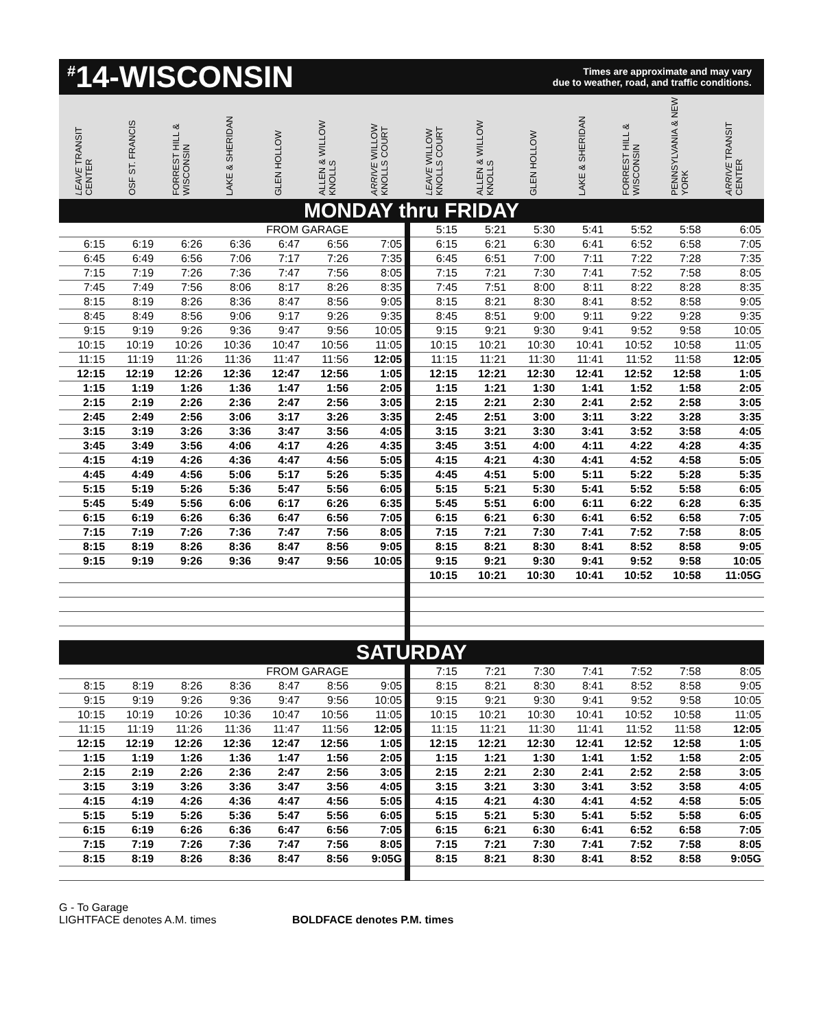<sup>#</sup> 14-WISCONSIN
Times are approximate and may vary
due to weather, road, and traffic conditions.
| LEAVE TRANSIT CENTER | OSF ST. FRANCIS | FORREST HILL & WISCONSIN | LAKE & SHERIDAN | GLEN HOLLOW | ALLEN & WILLOW KNOLLS | ARRIVE WILLOW KNOLLS COURT | LEAVE WILLOW KNOLLS COURT | ALLEN & WILLOW KNOLLS | GLEN HOLLOW | LAKE & SHERIDAN | FORREST HILL & WISCONSIN | PENNSYLVANIA & NEW YORK | ARRIVE TRANSIT CENTER |
| --- | --- | --- | --- | --- | --- | --- | --- | --- | --- | --- | --- | --- | --- |
| MONDAY thru FRIDAY | | | | | | | | | | | | | |
| FROM GARAGE | | | | | | | 5:15 | 5:21 | 5:30 | 5:41 | 5:52 | 5:58 | 6:05 |
| 6:15 | 6:19 | 6:26 | 6:36 | 6:47 | 6:56 | 7:05 | 6:15 | 6:21 | 6:30 | 6:41 | 6:52 | 6:58 | 7:05 |
| 6:45 | 6:49 | 6:56 | 7:06 | 7:17 | 7:26 | 7:35 | 6:45 | 6:51 | 7:00 | 7:11 | 7:22 | 7:28 | 7:35 |
| 7:15 | 7:19 | 7:26 | 7:36 | 7:47 | 7:56 | 8:05 | 7:15 | 7:21 | 7:30 | 7:41 | 7:52 | 7:58 | 8:05 |
| 7:45 | 7:49 | 7:56 | 8:06 | 8:17 | 8:26 | 8:35 | 7:45 | 7:51 | 8:00 | 8:11 | 8:22 | 8:28 | 8:35 |
| 8:15 | 8:19 | 8:26 | 8:36 | 8:47 | 8:56 | 9:05 | 8:15 | 8:21 | 8:30 | 8:41 | 8:52 | 8:58 | 9:05 |
| 8:45 | 8:49 | 8:56 | 9:06 | 9:17 | 9:26 | 9:35 | 8:45 | 8:51 | 9:00 | 9:11 | 9:22 | 9:28 | 9:35 |
| 9:15 | 9:19 | 9:26 | 9:36 | 9:47 | 9:56 | 10:05 | 9:15 | 9:21 | 9:30 | 9:41 | 9:52 | 9:58 | 10:05 |
| 10:15 | 10:19 | 10:26 | 10:36 | 10:47 | 10:56 | 11:05 | 10:15 | 10:21 | 10:30 | 10:41 | 10:52 | 10:58 | 11:05 |
| 11:15 | 11:19 | 11:26 | 11:36 | 11:47 | 11:56 | 12:05 | 11:15 | 11:21 | 11:30 | 11:41 | 11:52 | 11:58 | 12:05 |
| 12:15 | 12:19 | 12:26 | 12:36 | 12:47 | 12:56 | 1:05 | 12:15 | 12:21 | 12:30 | 12:41 | 12:52 | 12:58 | 1:05 |
| 1:15 | 1:19 | 1:26 | 1:36 | 1:47 | 1:56 | 2:05 | 1:15 | 1:21 | 1:30 | 1:41 | 1:52 | 1:58 | 2:05 |
| 2:15 | 2:19 | 2:26 | 2:36 | 2:47 | 2:56 | 3:05 | 2:15 | 2:21 | 2:30 | 2:41 | 2:52 | 2:58 | 3:05 |
| 2:45 | 2:49 | 2:56 | 3:06 | 3:17 | 3:26 | 3:35 | 2:45 | 2:51 | 3:00 | 3:11 | 3:22 | 3:28 | 3:35 |
| 3:15 | 3:19 | 3:26 | 3:36 | 3:47 | 3:56 | 4:05 | 3:15 | 3:21 | 3:30 | 3:41 | 3:52 | 3:58 | 4:05 |
| 3:45 | 3:49 | 3:56 | 4:06 | 4:17 | 4:26 | 4:35 | 3:45 | 3:51 | 4:00 | 4:11 | 4:22 | 4:28 | 4:35 |
| 4:15 | 4:19 | 4:26 | 4:36 | 4:47 | 4:56 | 5:05 | 4:15 | 4:21 | 4:30 | 4:41 | 4:52 | 4:58 | 5:05 |
| 4:45 | 4:49 | 4:56 | 5:06 | 5:17 | 5:26 | 5:35 | 4:45 | 4:51 | 5:00 | 5:11 | 5:22 | 5:28 | 5:35 |
| 5:15 | 5:19 | 5:26 | 5:36 | 5:47 | 5:56 | 6:05 | 5:15 | 5:21 | 5:30 | 5:41 | 5:52 | 5:58 | 6:05 |
| 5:45 | 5:49 | 5:56 | 6:06 | 6:17 | 6:26 | 6:35 | 5:45 | 5:51 | 6:00 | 6:11 | 6:22 | 6:28 | 6:35 |
| 6:15 | 6:19 | 6:26 | 6:36 | 6:47 | 6:56 | 7:05 | 6:15 | 6:21 | 6:30 | 6:41 | 6:52 | 6:58 | 7:05 |
| 7:15 | 7:19 | 7:26 | 7:36 | 7:47 | 7:56 | 8:05 | 7:15 | 7:21 | 7:30 | 7:41 | 7:52 | 7:58 | 8:05 |
| 8:15 | 8:19 | 8:26 | 8:36 | 8:47 | 8:56 | 9:05 | 8:15 | 8:21 | 8:30 | 8:41 | 8:52 | 8:58 | 9:05 |
| 9:15 | 9:19 | 9:26 | 9:36 | 9:47 | 9:56 | 10:05 | 9:15 | 9:21 | 9:30 | 9:41 | 9:52 | 9:58 | 10:05 |
| | | | | | | | 10:15 | 10:21 | 10:30 | 10:41 | 10:52 | 10:58 | 11:05G |
| SATURDAY | | | | | | | | | | | | | |
| FROM GARAGE | | | | | | | 7:15 | 7:21 | 7:30 | 7:41 | 7:52 | 7:58 | 8:05 |
| 8:15 | 8:19 | 8:26 | 8:36 | 8:47 | 8:56 | 9:05 | 8:15 | 8:21 | 8:30 | 8:41 | 8:52 | 8:58 | 9:05 |
| 9:15 | 9:19 | 9:26 | 9:36 | 9:47 | 9:56 | 10:05 | 9:15 | 9:21 | 9:30 | 9:41 | 9:52 | 9:58 | 10:05 |
| 10:15 | 10:19 | 10:26 | 10:36 | 10:47 | 10:56 | 11:05 | 10:15 | 10:21 | 10:30 | 10:41 | 10:52 | 10:58 | 11:05 |
| 11:15 | 11:19 | 11:26 | 11:36 | 11:47 | 11:56 | 12:05 | 11:15 | 11:21 | 11:30 | 11:41 | 11:52 | 11:58 | 12:05 |
| 12:15 | 12:19 | 12:26 | 12:36 | 12:47 | 12:56 | 1:05 | 12:15 | 12:21 | 12:30 | 12:41 | 12:52 | 12:58 | 1:05 |
| 1:15 | 1:19 | 1:26 | 1:36 | 1:47 | 1:56 | 2:05 | 1:15 | 1:21 | 1:30 | 1:41 | 1:52 | 1:58 | 2:05 |
| 2:15 | 2:19 | 2:26 | 2:36 | 2:47 | 2:56 | 3:05 | 2:15 | 2:21 | 2:30 | 2:41 | 2:52 | 2:58 | 3:05 |
| 3:15 | 3:19 | 3:26 | 3:36 | 3:47 | 3:56 | 4:05 | 3:15 | 3:21 | 3:30 | 3:41 | 3:52 | 3:58 | 4:05 |
| 4:15 | 4:19 | 4:26 | 4:36 | 4:47 | 4:56 | 5:05 | 4:15 | 4:21 | 4:30 | 4:41 | 4:52 | 4:58 | 5:05 |
| 5:15 | 5:19 | 5:26 | 5:36 | 5:47 | 5:56 | 6:05 | 5:15 | 5:21 | 5:30 | 5:41 | 5:52 | 5:58 | 6:05 |
| 6:15 | 6:19 | 6:26 | 6:36 | 6:47 | 6:56 | 7:05 | 6:15 | 6:21 | 6:30 | 6:41 | 6:52 | 6:58 | 7:05 |
| 7:15 | 7:19 | 7:26 | 7:36 | 7:47 | 7:56 | 8:05 | 7:15 | 7:21 | 7:30 | 7:41 | 7:52 | 7:58 | 8:05 |
| 8:15 | 8:19 | 8:26 | 8:36 | 8:47 | 8:56 | 9:05G | 8:15 | 8:21 | 8:30 | 8:41 | 8:52 | 8:58 | 9:05G |
G - To Garage
LIGHTFACE denotes A.M. times
BOLDFACE denotes P.M. times